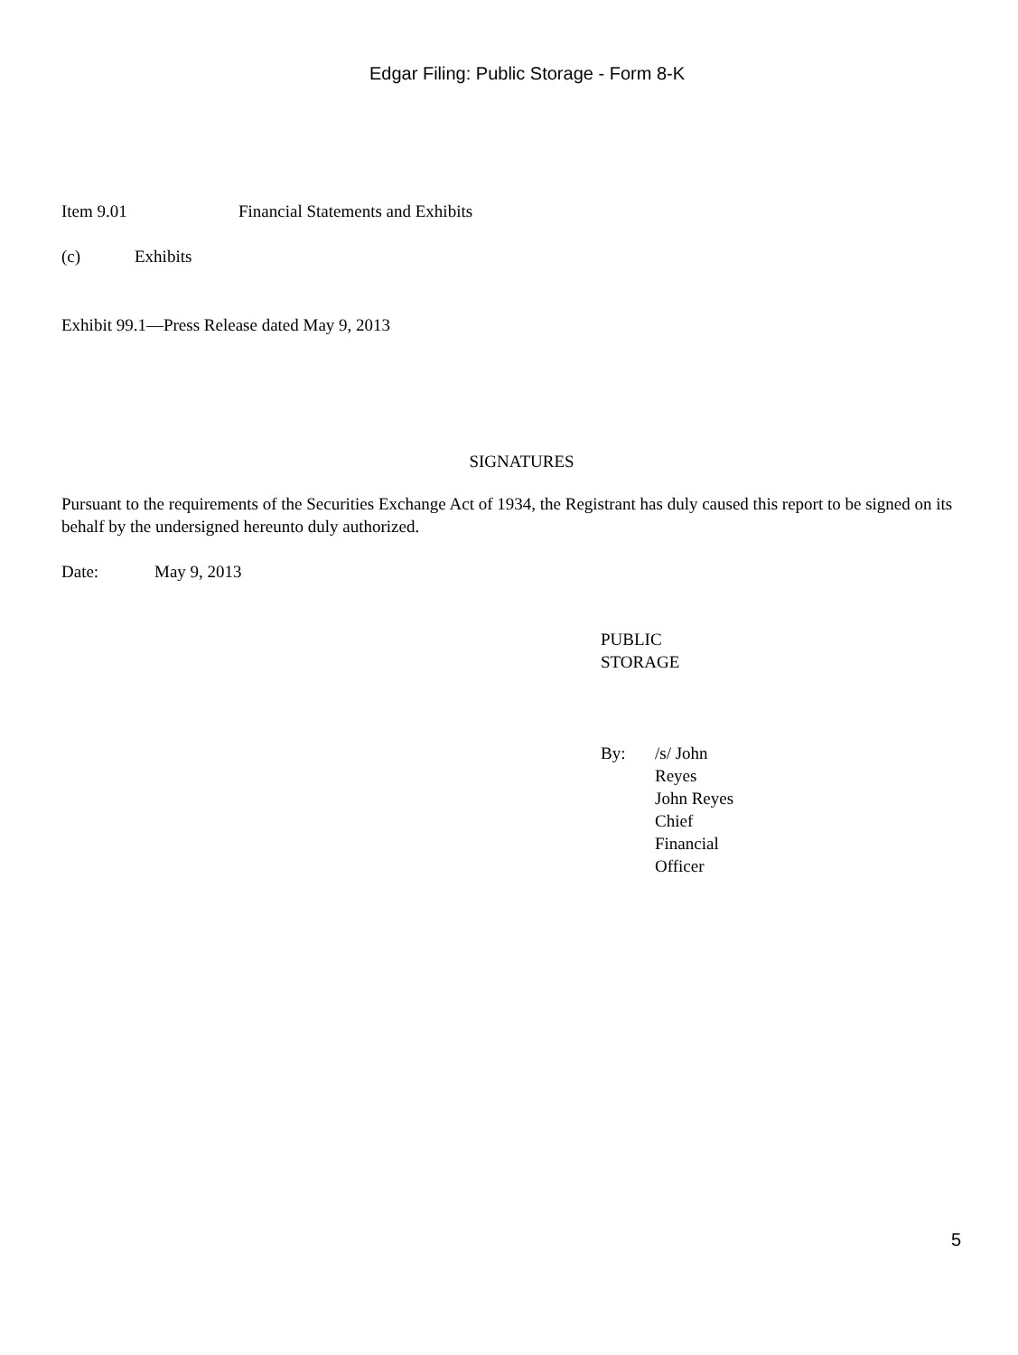Edgar Filing: Public Storage - Form 8-K
Item 9.01 Financial Statements and Exhibits
(c) Exhibits
Exhibit 99.1—Press Release dated May 9, 2013
SIGNATURES
Pursuant to the requirements of the Securities Exchange Act of 1934, the Registrant has duly caused this report to be signed on its behalf by the undersigned hereunto duly authorized.
Date: May 9, 2013
PUBLIC
STORAGE
By: /s/ John
Reyes
John Reyes
Chief
Financial
Officer
5